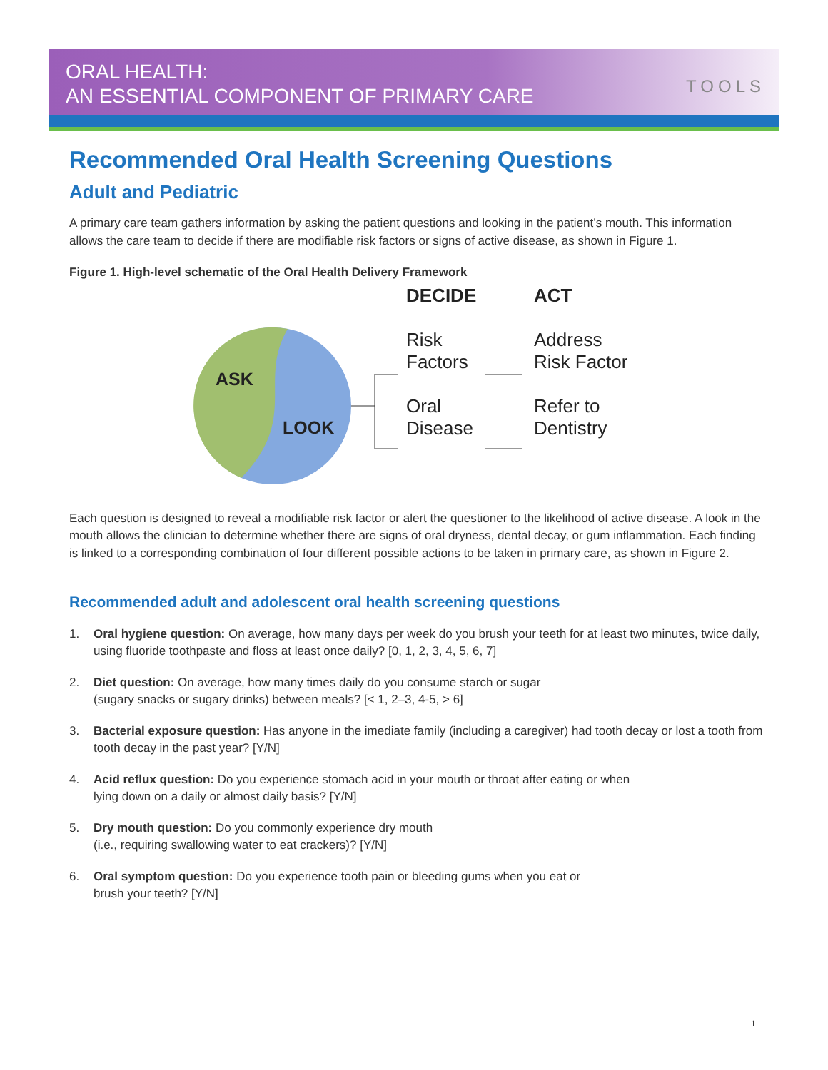ORAL HEALTH:
AN ESSENTIAL COMPONENT OF PRIMARY CARE
TOOLS
Recommended Oral Health Screening Questions
Adult and Pediatric
A primary care team gathers information by asking the patient questions and looking in the patient’s mouth. This information allows the care team to decide if there are modifiable risk factors or signs of active disease, as shown in Figure 1.
Figure 1. High-level schematic of the Oral Health Delivery Framework
ASK
LOOK
DECIDE
Risk
Factors
Oral
Disease
ACT
Address
Risk Factor
Refer to
Dentistry
Each question is designed to reveal a modifiable risk factor or alert the questioner to the likelihood of active disease. A look in the mouth allows the clinician to determine whether there are signs of oral dryness, dental decay, or gum inflammation. Each finding is linked to a corresponding combination of four different possible actions to be taken in primary care, as shown in Figure 2.
Recommended adult and adolescent oral health screening questions
1. Oral hygiene question: On average, how many days per week do you brush your teeth for at least two minutes, twice daily, using fluoride toothpaste and floss at least once daily? [0, 1, 2, 3, 4, 5, 6, 7]
2. Diet question: On average, how many times daily do you consume starch or sugar
(sugary snacks or sugary drinks) between meals? [< 1, 2–3, 4-5, > 6]
3. Bacterial exposure question: Has anyone in the imediate family (including a caregiver) had tooth decay or lost a tooth from tooth decay in the past year? [Y/N]
4. Acid reflux question: Do you experience stomach acid in your mouth or throat after eating or when
lying down on a daily or almost daily basis? [Y/N]
5. Dry mouth question: Do you commonly experience dry mouth
(i.e., requiring swallowing water to eat crackers)? [Y/N]
6. Oral symptom question: Do you experience tooth pain or bleeding gums when you eat or
brush your teeth? [Y/N]
1